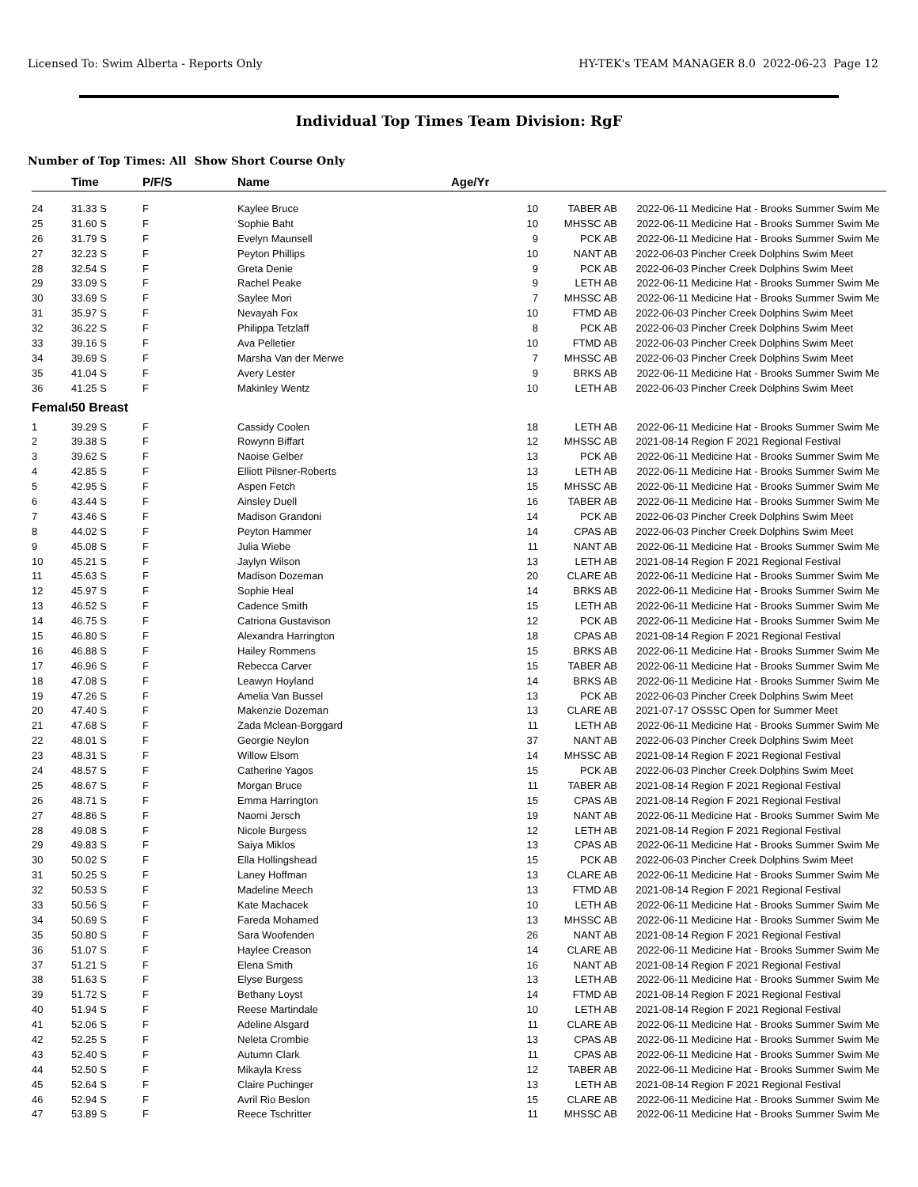Licensed To: Swim Alberta - Reports Only HY-TEK's TEAM MANAGER 8.0 2022-06-23 Page 12
Individual Top Times Team Division: RgF
Number of Top Times: All Show Short Course Only
| | Time | P/F/S | Name | Age/Yr | | | |
| --- | --- | --- | --- | --- | --- | --- | --- |
| 24 | 31.33 S | F | Kaylee Bruce | 10 | TABER AB | 2022-06-11 | Medicine Hat - Brooks Summer Swim Me |
| 25 | 31.60 S | F | Sophie Baht | 10 | MHSSC AB | 2022-06-11 | Medicine Hat - Brooks Summer Swim Me |
| 26 | 31.79 S | F | Evelyn Maunsell | 9 | PCK AB | 2022-06-11 | Medicine Hat - Brooks Summer Swim Me |
| 27 | 32.23 S | F | Peyton Phillips | 10 | NANT AB | 2022-06-03 | Pincher Creek Dolphins Swim Meet |
| 28 | 32.54 S | F | Greta Denie | 9 | PCK AB | 2022-06-03 | Pincher Creek Dolphins Swim Meet |
| 29 | 33.09 S | F | Rachel Peake | 9 | LETH AB | 2022-06-11 | Medicine Hat - Brooks Summer Swim Me |
| 30 | 33.69 S | F | Saylee Mori | 7 | MHSSC AB | 2022-06-11 | Medicine Hat - Brooks Summer Swim Me |
| 31 | 35.97 S | F | Nevayah Fox | 10 | FTMD AB | 2022-06-03 | Pincher Creek Dolphins Swim Meet |
| 32 | 36.22 S | F | Philippa Tetzlaff | 8 | PCK AB | 2022-06-03 | Pincher Creek Dolphins Swim Meet |
| 33 | 39.16 S | F | Ava Pelletier | 10 | FTMD AB | 2022-06-03 | Pincher Creek Dolphins Swim Meet |
| 34 | 39.69 S | F | Marsha Van der Merwe | 7 | MHSSC AB | 2022-06-03 | Pincher Creek Dolphins Swim Meet |
| 35 | 41.04 S | F | Avery Lester | 9 | BRKS AB | 2022-06-11 | Medicine Hat - Brooks Summer Swim Me |
| 36 | 41.25 S | F | Makinley Wentz | 10 | LETH AB | 2022-06-03 | Pincher Creek Dolphins Swim Meet |
| Female | 50 Breast | | | | | | |
| 1 | 39.29 S | F | Cassidy Coolen | 18 | LETH AB | 2022-06-11 | Medicine Hat - Brooks Summer Swim Me |
| 2 | 39.38 S | F | Rowynn Biffart | 12 | MHSSC AB | 2021-08-14 | Region F 2021 Regional Festival |
| 3 | 39.62 S | F | Naoise Gelber | 13 | PCK AB | 2022-06-11 | Medicine Hat - Brooks Summer Swim Me |
| 4 | 42.85 S | F | Elliott Pilsner-Roberts | 13 | LETH AB | 2022-06-11 | Medicine Hat - Brooks Summer Swim Me |
| 5 | 42.95 S | F | Aspen Fetch | 15 | MHSSC AB | 2022-06-11 | Medicine Hat - Brooks Summer Swim Me |
| 6 | 43.44 S | F | Ainsley Duell | 16 | TABER AB | 2022-06-11 | Medicine Hat - Brooks Summer Swim Me |
| 7 | 43.46 S | F | Madison Grandoni | 14 | PCK AB | 2022-06-03 | Pincher Creek Dolphins Swim Meet |
| 8 | 44.02 S | F | Peyton Hammer | 14 | CPAS AB | 2022-06-03 | Pincher Creek Dolphins Swim Meet |
| 9 | 45.08 S | F | Julia Wiebe | 11 | NANT AB | 2022-06-11 | Medicine Hat - Brooks Summer Swim Me |
| 10 | 45.21 S | F | Jaylyn Wilson | 13 | LETH AB | 2021-08-14 | Region F 2021 Regional Festival |
| 11 | 45.63 S | F | Madison Dozeman | 20 | CLARE AB | 2022-06-11 | Medicine Hat - Brooks Summer Swim Me |
| 12 | 45.97 S | F | Sophie Heal | 14 | BRKS AB | 2022-06-11 | Medicine Hat - Brooks Summer Swim Me |
| 13 | 46.52 S | F | Cadence Smith | 15 | LETH AB | 2022-06-11 | Medicine Hat - Brooks Summer Swim Me |
| 14 | 46.75 S | F | Catriona Gustavison | 12 | PCK AB | 2022-06-11 | Medicine Hat - Brooks Summer Swim Me |
| 15 | 46.80 S | F | Alexandra Harrington | 18 | CPAS AB | 2021-08-14 | Region F 2021 Regional Festival |
| 16 | 46.88 S | F | Hailey Rommens | 15 | BRKS AB | 2022-06-11 | Medicine Hat - Brooks Summer Swim Me |
| 17 | 46.96 S | F | Rebecca Carver | 15 | TABER AB | 2022-06-11 | Medicine Hat - Brooks Summer Swim Me |
| 18 | 47.08 S | F | Leawyn Hoyland | 14 | BRKS AB | 2022-06-11 | Medicine Hat - Brooks Summer Swim Me |
| 19 | 47.26 S | F | Amelia Van Bussel | 13 | PCK AB | 2022-06-03 | Pincher Creek Dolphins Swim Meet |
| 20 | 47.40 S | F | Makenzie Dozeman | 13 | CLARE AB | 2021-07-17 | OSSSC Open for Summer Meet |
| 21 | 47.68 S | F | Zada Mclean-Borggard | 11 | LETH AB | 2022-06-11 | Medicine Hat - Brooks Summer Swim Me |
| 22 | 48.01 S | F | Georgie Neylon | 37 | NANT AB | 2022-06-03 | Pincher Creek Dolphins Swim Meet |
| 23 | 48.31 S | F | Willow Elsom | 14 | MHSSC AB | 2021-08-14 | Region F 2021 Regional Festival |
| 24 | 48.57 S | F | Catherine Yagos | 15 | PCK AB | 2022-06-03 | Pincher Creek Dolphins Swim Meet |
| 25 | 48.67 S | F | Morgan Bruce | 11 | TABER AB | 2021-08-14 | Region F 2021 Regional Festival |
| 26 | 48.71 S | F | Emma Harrington | 15 | CPAS AB | 2021-08-14 | Region F 2021 Regional Festival |
| 27 | 48.86 S | F | Naomi Jersch | 19 | NANT AB | 2022-06-11 | Medicine Hat - Brooks Summer Swim Me |
| 28 | 49.08 S | F | Nicole Burgess | 12 | LETH AB | 2021-08-14 | Region F 2021 Regional Festival |
| 29 | 49.83 S | F | Saiya Miklos | 13 | CPAS AB | 2022-06-11 | Medicine Hat - Brooks Summer Swim Me |
| 30 | 50.02 S | F | Ella Hollingshead | 15 | PCK AB | 2022-06-03 | Pincher Creek Dolphins Swim Meet |
| 31 | 50.25 S | F | Laney Hoffman | 13 | CLARE AB | 2022-06-11 | Medicine Hat - Brooks Summer Swim Me |
| 32 | 50.53 S | F | Madeline Meech | 13 | FTMD AB | 2021-08-14 | Region F 2021 Regional Festival |
| 33 | 50.56 S | F | Kate Machacek | 10 | LETH AB | 2022-06-11 | Medicine Hat - Brooks Summer Swim Me |
| 34 | 50.69 S | F | Fareda Mohamed | 13 | MHSSC AB | 2022-06-11 | Medicine Hat - Brooks Summer Swim Me |
| 35 | 50.80 S | F | Sara Woofenden | 26 | NANT AB | 2021-08-14 | Region F 2021 Regional Festival |
| 36 | 51.07 S | F | Haylee Creason | 14 | CLARE AB | 2022-06-11 | Medicine Hat - Brooks Summer Swim Me |
| 37 | 51.21 S | F | Elena Smith | 16 | NANT AB | 2021-08-14 | Region F 2021 Regional Festival |
| 38 | 51.63 S | F | Elyse Burgess | 13 | LETH AB | 2022-06-11 | Medicine Hat - Brooks Summer Swim Me |
| 39 | 51.72 S | F | Bethany Loyst | 14 | FTMD AB | 2021-08-14 | Region F 2021 Regional Festival |
| 40 | 51.94 S | F | Reese Martindale | 10 | LETH AB | 2021-08-14 | Region F 2021 Regional Festival |
| 41 | 52.06 S | F | Adeline Alsgard | 11 | CLARE AB | 2022-06-11 | Medicine Hat - Brooks Summer Swim Me |
| 42 | 52.25 S | F | Neleta Crombie | 13 | CPAS AB | 2022-06-11 | Medicine Hat - Brooks Summer Swim Me |
| 43 | 52.40 S | F | Autumn Clark | 11 | CPAS AB | 2022-06-11 | Medicine Hat - Brooks Summer Swim Me |
| 44 | 52.50 S | F | Mikayla Kress | 12 | TABER AB | 2022-06-11 | Medicine Hat - Brooks Summer Swim Me |
| 45 | 52.64 S | F | Claire Puchinger | 13 | LETH AB | 2021-08-14 | Region F 2021 Regional Festival |
| 46 | 52.94 S | F | Avril Rio Beslon | 15 | CLARE AB | 2022-06-11 | Medicine Hat - Brooks Summer Swim Me |
| 47 | 53.89 S | F | Reece Tschritter | 11 | MHSSC AB | 2022-06-11 | Medicine Hat - Brooks Summer Swim Me |